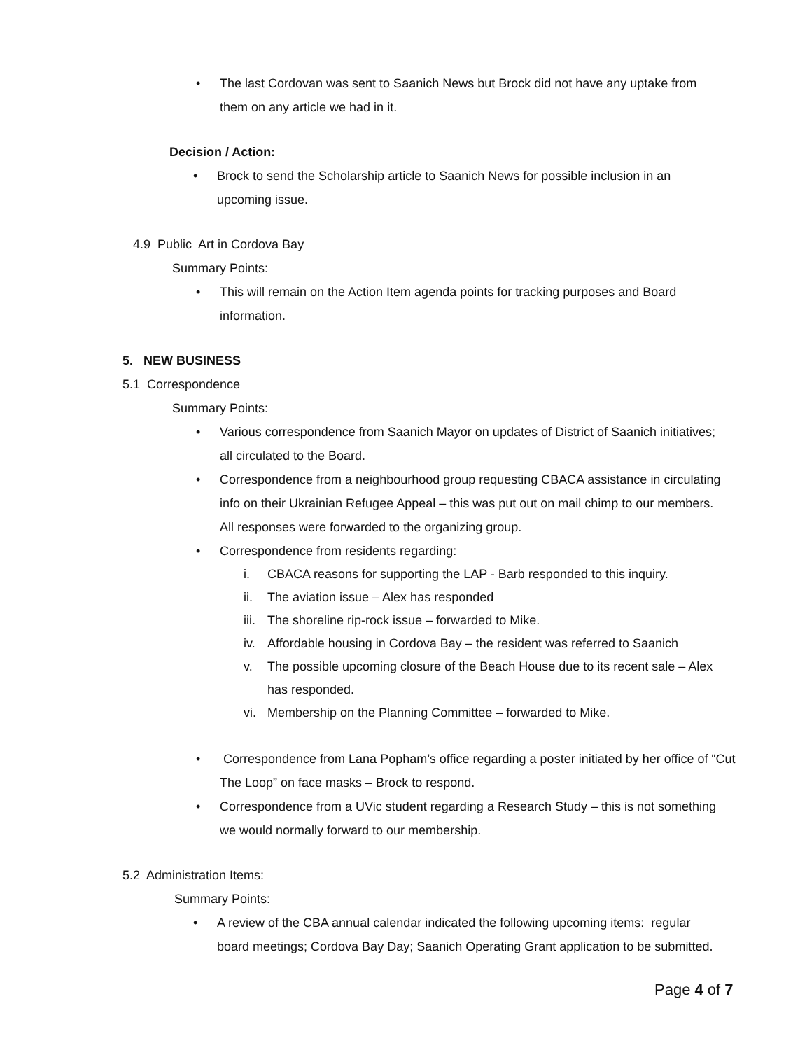• The last Cordovan was sent to Saanich News but Brock did not have any uptake from them on any article we had in it.
Decision / Action:
• Brock to send the Scholarship article to Saanich News for possible inclusion in an upcoming issue.
4.9 Public Art in Cordova Bay
Summary Points:
• This will remain on the Action Item agenda points for tracking purposes and Board information.
5. NEW BUSINESS
5.1 Correspondence
Summary Points:
• Various correspondence from Saanich Mayor on updates of District of Saanich initiatives; all circulated to the Board.
• Correspondence from a neighbourhood group requesting CBACA assistance in circulating info on their Ukrainian Refugee Appeal – this was put out on mail chimp to our members. All responses were forwarded to the organizing group.
• Correspondence from residents regarding:
i. CBACA reasons for supporting the LAP - Barb responded to this inquiry.
ii. The aviation issue – Alex has responded
iii. The shoreline rip-rock issue – forwarded to Mike.
iv. Affordable housing in Cordova Bay – the resident was referred to Saanich
v. The possible upcoming closure of the Beach House due to its recent sale – Alex has responded.
vi. Membership on the Planning Committee – forwarded to Mike.
• Correspondence from Lana Popham’s office regarding a poster initiated by her office of “Cut The Loop” on face masks – Brock to respond.
• Correspondence from a UVic student regarding a Research Study – this is not something we would normally forward to our membership.
5.2 Administration Items:
Summary Points:
• A review of the CBA annual calendar indicated the following upcoming items: regular board meetings; Cordova Bay Day; Saanich Operating Grant application to be submitted.
Page 4 of 7